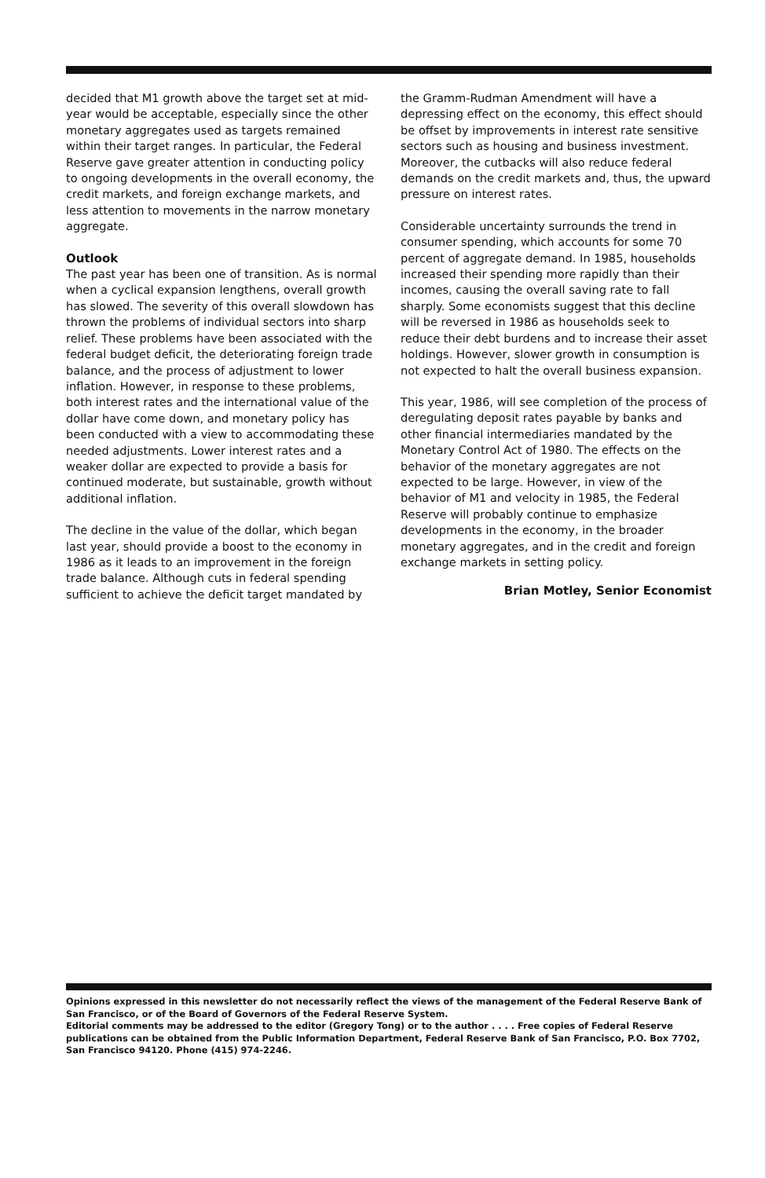decided that M1 growth above the target set at mid-year would be acceptable, especially since the other monetary aggregates used as targets remained within their target ranges. In particular, the Federal Reserve gave greater attention in conducting policy to ongoing developments in the overall economy, the credit markets, and foreign exchange markets, and less attention to movements in the narrow monetary aggregate.
Outlook
The past year has been one of transition. As is normal when a cyclical expansion lengthens, overall growth has slowed. The severity of this overall slowdown has thrown the problems of individual sectors into sharp relief. These problems have been associated with the federal budget deficit, the deteriorating foreign trade balance, and the process of adjustment to lower inflation. However, in response to these problems, both interest rates and the international value of the dollar have come down, and monetary policy has been conducted with a view to accommodating these needed adjustments. Lower interest rates and a weaker dollar are expected to provide a basis for continued moderate, but sustainable, growth without additional inflation.
The decline in the value of the dollar, which began last year, should provide a boost to the economy in 1986 as it leads to an improvement in the foreign trade balance. Although cuts in federal spending sufficient to achieve the deficit target mandated by
the Gramm-Rudman Amendment will have a depressing effect on the economy, this effect should be offset by improvements in interest rate sensitive sectors such as housing and business investment. Moreover, the cutbacks will also reduce federal demands on the credit markets and, thus, the upward pressure on interest rates.
Considerable uncertainty surrounds the trend in consumer spending, which accounts for some 70 percent of aggregate demand. In 1985, households increased their spending more rapidly than their incomes, causing the overall saving rate to fall sharply. Some economists suggest that this decline will be reversed in 1986 as households seek to reduce their debt burdens and to increase their asset holdings. However, slower growth in consumption is not expected to halt the overall business expansion.
This year, 1986, will see completion of the process of deregulating deposit rates payable by banks and other financial intermediaries mandated by the Monetary Control Act of 1980. The effects on the behavior of the monetary aggregates are not expected to be large. However, in view of the behavior of M1 and velocity in 1985, the Federal Reserve will probably continue to emphasize developments in the economy, in the broader monetary aggregates, and in the credit and foreign exchange markets in setting policy.
Brian Motley, Senior Economist
Opinions expressed in this newsletter do not necessarily reflect the views of the management of the Federal Reserve Bank of San Francisco, or of the Board of Governors of the Federal Reserve System.
Editorial comments may be addressed to the editor (Gregory Tong) or to the author . . . . Free copies of Federal Reserve publications can be obtained from the Public Information Department, Federal Reserve Bank of San Francisco, P.O. Box 7702, San Francisco 94120. Phone (415) 974-2246.